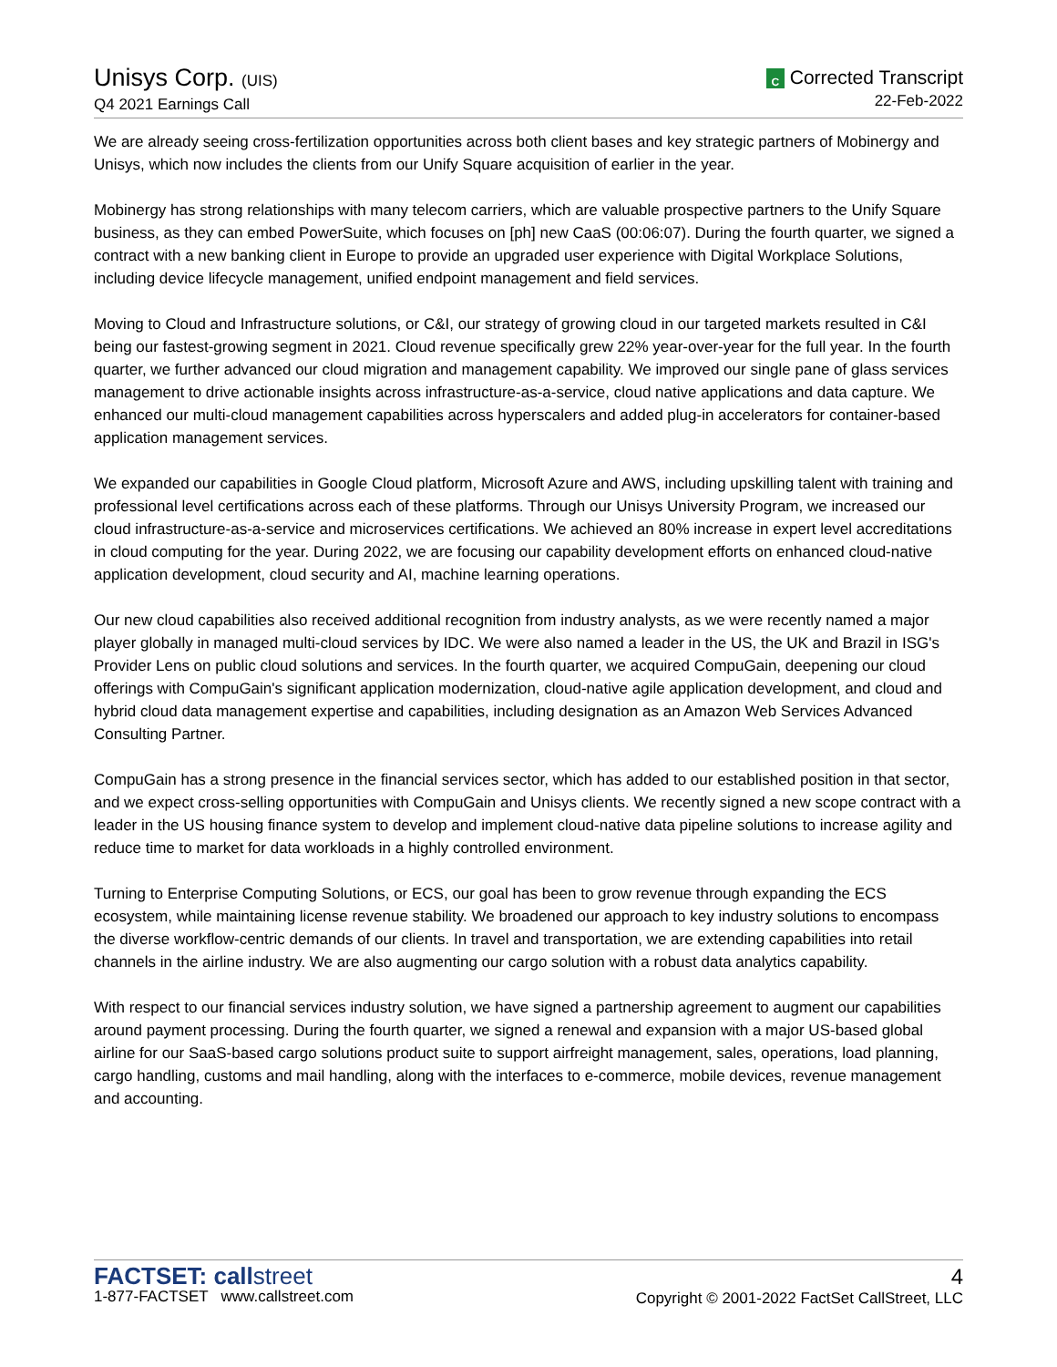Unisys Corp. (UIS)
Q4 2021 Earnings Call
C Corrected Transcript
22-Feb-2022
We are already seeing cross-fertilization opportunities across both client bases and key strategic partners of Mobinergy and Unisys, which now includes the clients from our Unify Square acquisition of earlier in the year.
Mobinergy has strong relationships with many telecom carriers, which are valuable prospective partners to the Unify Square business, as they can embed PowerSuite, which focuses on [ph] new CaaS (00:06:07). During the fourth quarter, we signed a contract with a new banking client in Europe to provide an upgraded user experience with Digital Workplace Solutions, including device lifecycle management, unified endpoint management and field services.
Moving to Cloud and Infrastructure solutions, or C&I, our strategy of growing cloud in our targeted markets resulted in C&I being our fastest-growing segment in 2021. Cloud revenue specifically grew 22% year-over-year for the full year. In the fourth quarter, we further advanced our cloud migration and management capability. We improved our single pane of glass services management to drive actionable insights across infrastructure-as-a-service, cloud native applications and data capture. We enhanced our multi-cloud management capabilities across hyperscalers and added plug-in accelerators for container-based application management services.
We expanded our capabilities in Google Cloud platform, Microsoft Azure and AWS, including upskilling talent with training and professional level certifications across each of these platforms. Through our Unisys University Program, we increased our cloud infrastructure-as-a-service and microservices certifications. We achieved an 80% increase in expert level accreditations in cloud computing for the year. During 2022, we are focusing our capability development efforts on enhanced cloud-native application development, cloud security and AI, machine learning operations.
Our new cloud capabilities also received additional recognition from industry analysts, as we were recently named a major player globally in managed multi-cloud services by IDC. We were also named a leader in the US, the UK and Brazil in ISG's Provider Lens on public cloud solutions and services. In the fourth quarter, we acquired CompuGain, deepening our cloud offerings with CompuGain's significant application modernization, cloud-native agile application development, and cloud and hybrid cloud data management expertise and capabilities, including designation as an Amazon Web Services Advanced Consulting Partner.
CompuGain has a strong presence in the financial services sector, which has added to our established position in that sector, and we expect cross-selling opportunities with CompuGain and Unisys clients. We recently signed a new scope contract with a leader in the US housing finance system to develop and implement cloud-native data pipeline solutions to increase agility and reduce time to market for data workloads in a highly controlled environment.
Turning to Enterprise Computing Solutions, or ECS, our goal has been to grow revenue through expanding the ECS ecosystem, while maintaining license revenue stability. We broadened our approach to key industry solutions to encompass the diverse workflow-centric demands of our clients. In travel and transportation, we are extending capabilities into retail channels in the airline industry. We are also augmenting our cargo solution with a robust data analytics capability.
With respect to our financial services industry solution, we have signed a partnership agreement to augment our capabilities around payment processing. During the fourth quarter, we signed a renewal and expansion with a major US-based global airline for our SaaS-based cargo solutions product suite to support airfreight management, sales, operations, load planning, cargo handling, customs and mail handling, along with the interfaces to e-commerce, mobile devices, revenue management and accounting.
FACTSET: callstreet
1-877-FACTSET www.callstreet.com
4
Copyright © 2001-2022 FactSet CallStreet, LLC